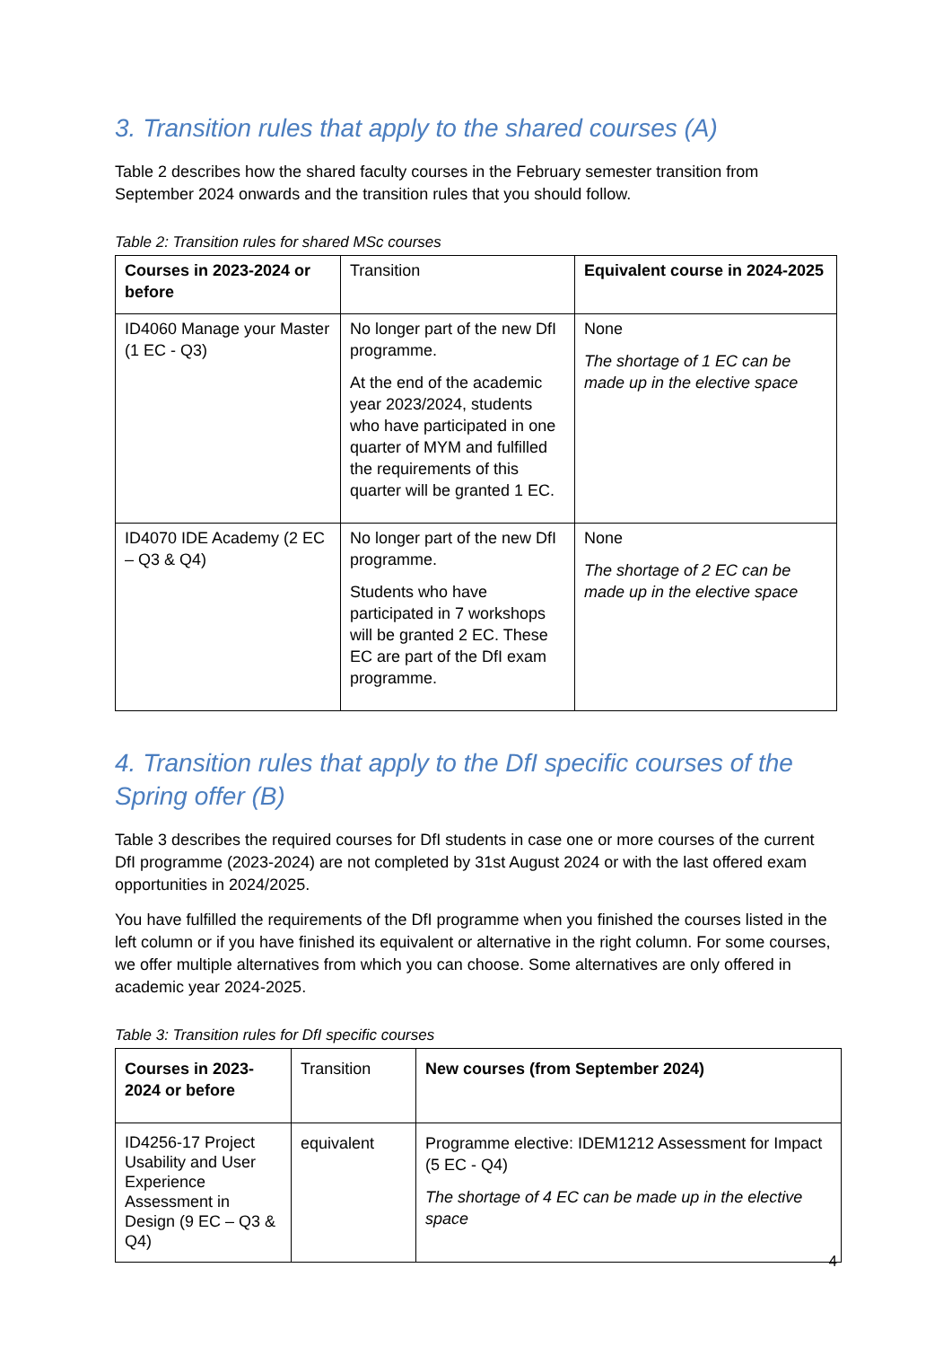3. Transition rules that apply to the shared courses (A)
Table 2 describes how the shared faculty courses in the February semester transition from September 2024 onwards and the transition rules that you should follow.
Table 2: Transition rules for shared MSc courses
| Courses in 2023-2024 or before | Transition | Equivalent course in 2024-2025 |
| --- | --- | --- |
| ID4060 Manage your Master (1 EC - Q3) | No longer part of the new DfI programme. At the end of the academic year 2023/2024, students who have participated in one quarter of MYM and fulfilled the requirements of this quarter will be granted 1 EC. | None The shortage of 1 EC can be made up in the elective space |
| ID4070 IDE Academy (2 EC – Q3 & Q4) | No longer part of the new DfI programme. Students who have participated in 7 workshops will be granted 2 EC. These EC are part of the DfI exam programme. | None The shortage of 2 EC can be made up in the elective space |
4. Transition rules that apply to the DfI specific courses of the Spring offer (B)
Table 3 describes the required courses for DfI students in case one or more courses of the current DfI programme (2023-2024) are not completed by 31st August 2024 or with the last offered exam opportunities in 2024/2025.
You have fulfilled the requirements of the DfI programme when you finished the courses listed in the left column or if you have finished its equivalent or alternative in the right column. For some courses, we offer multiple alternatives from which you can choose. Some alternatives are only offered in academic year 2024-2025.
Table 3: Transition rules for DfI specific courses
| Courses in 2023-2024 or before | Transition | New courses (from September 2024) |
| --- | --- | --- |
| ID4256-17 Project Usability and User Experience Assessment in Design (9 EC – Q3 & Q4) | equivalent | Programme elective: IDEM1212 Assessment for Impact (5 EC - Q4) The shortage of 4 EC can be made up in the elective space |
4